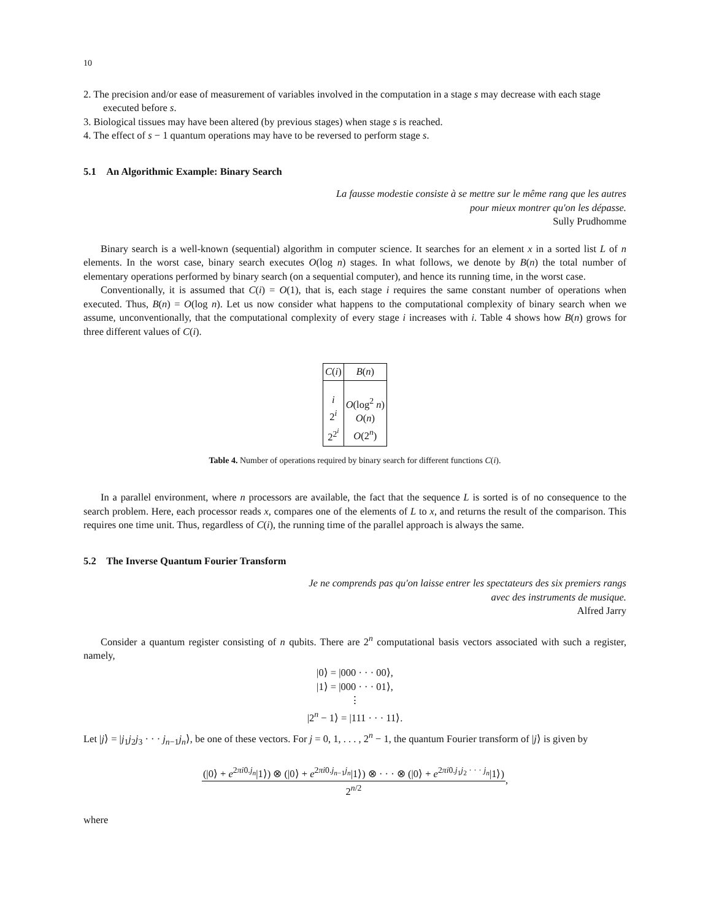10
2. The precision and/or ease of measurement of variables involved in the computation in a stage s may decrease with each stage executed before s.
3. Biological tissues may have been altered (by previous stages) when stage s is reached.
4. The effect of s − 1 quantum operations may have to be reversed to perform stage s.
5.1 An Algorithmic Example: Binary Search
La fausse modestie consiste à se mettre sur le même rang que les autres
pour mieux montrer qu'on les dépasse.
Sully Prudhomme
Binary search is a well-known (sequential) algorithm in computer science. It searches for an element x in a sorted list L of n elements. In the worst case, binary search executes O(log n) stages. In what follows, we denote by B(n) the total number of elementary operations performed by binary search (on a sequential computer), and hence its running time, in the worst case.
Conventionally, it is assumed that C(i) = O(1), that is, each stage i requires the same constant number of operations when executed. Thus, B(n) = O(log n). Let us now consider what happens to the computational complexity of binary search when we assume, unconventionally, that the computational complexity of every stage i increases with i. Table 4 shows how B(n) grows for three different values of C(i).
| C ( i ) | B ( n ) |
| --- | --- |
| i 2<sup>i</sup> 2<sup>2<sup>i</sup></sup> | O (log<sup>2</sup> n ) O ( n ) O (2<sup>n</sup>) |
Table 4. Number of operations required by binary search for different functions C(i).
In a parallel environment, where n processors are available, the fact that the sequence L is sorted is of no consequence to the search problem. Here, each processor reads x, compares one of the elements of L to x, and returns the result of the comparison. This requires one time unit. Thus, regardless of C(i), the running time of the parallel approach is always the same.
5.2 The Inverse Quantum Fourier Transform
Je ne comprends pas qu'on laisse entrer les spectateurs des six premiers rangs
avec des instruments de musique.
Alfred Jarry
Consider a quantum register consisting of n qubits. There are 2<sup>n</sup> computational basis vectors associated with such a register, namely,
|0⟩ = |000 · · · 00⟩,
|1⟩ = |000 · · · 01⟩,
⋮
|2<sup>n</sup> − 1⟩ = |111 · · · 11⟩.
Let |j⟩ = |j<sub>1</sub>j<sub>2</sub>j<sub>3</sub> · · · j<sub>n−1</sub>j<sub>n</sub>⟩, be one of these vectors. For j = 0, 1, . . . , 2<sup>n</sup> − 1, the quantum Fourier transform of |j⟩ is given by
(|0⟩ + e<sup>2πi0.j<sub>n</sub></sup>|1⟩) ⊗ (|0⟩ + e<sup>2πi0.j<sub>n−1</sub>j<sub>n</sub></sup>|1⟩) ⊗ · · · ⊗ (|0⟩ + e<sup>2πi0.j<sub>1</sub>j<sub>2</sub> · · · j<sub>n</sub></sup>|1⟩)
2<sup>n/2</sup>
,
where